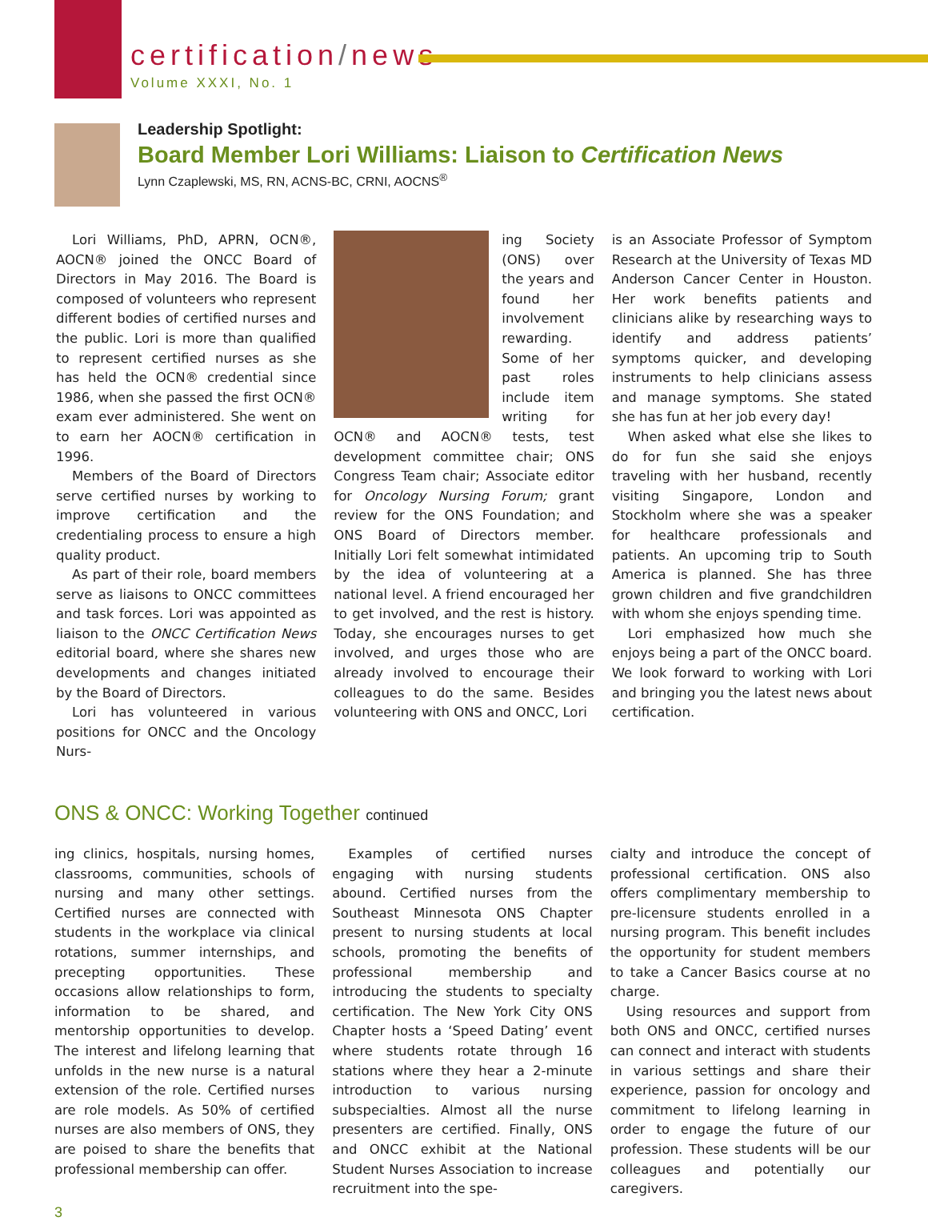certification/news
Volume XXXI, No. 1
Leadership Spotlight:
Board Member Lori Williams: Liaison to Certification News
Lynn Czaplewski, MS, RN, ACNS-BC, CRNI, AOCNS<sup>®</sup>
Lori Williams, PhD, APRN, OCN®, AOCN® joined the ONCC Board of Directors in May 2016. The Board is composed of volunteers who represent different bodies of certified nurses and the public. Lori is more than qualified to represent certified nurses as she has held the OCN® credential since 1986, when she passed the first OCN® exam ever administered. She went on to earn her AOCN® certification in 1996.
Members of the Board of Directors serve certified nurses by working to improve certification and the credentialing process to ensure a high quality product.
As part of their role, board members serve as liaisons to ONCC committees and task forces. Lori was appointed as liaison to the ONCC Certification News editorial board, where she shares new developments and changes initiated by the Board of Directors.
Lori has volunteered in various positions for ONCC and the Oncology Nurs-
ing Society (ONS) over the years and found her involvement rewarding. Some of her past roles include item writing for OCN® and AOCN® tests, test development committee chair; ONS Congress Team chair; Associate editor for Oncology Nursing Forum; grant review for the ONS Foundation; and ONS Board of Directors member. Initially Lori felt somewhat intimidated by the idea of volunteering at a national level. A friend encouraged her to get involved, and the rest is history. Today, she encourages nurses to get involved, and urges those who are already involved to encourage their colleagues to do the same. Besides volunteering with ONS and ONCC, Lori
is an Associate Professor of Symptom Research at the University of Texas MD Anderson Cancer Center in Houston. Her work benefits patients and clinicians alike by researching ways to identify and address patients’ symptoms quicker, and developing instruments to help clinicians assess and manage symptoms. She stated she has fun at her job every day!
When asked what else she likes to do for fun she said she enjoys traveling with her husband, recently visiting Singapore, London and Stockholm where she was a speaker for healthcare professionals and patients. An upcoming trip to South America is planned. She has three grown children and five grandchildren with whom she enjoys spending time.
Lori emphasized how much she enjoys being a part of the ONCC board. We look forward to working with Lori and bringing you the latest news about certification.
ONS & ONCC: Working Together continued
ing clinics, hospitals, nursing homes, classrooms, communities, schools of nursing and many other settings. Certified nurses are connected with students in the workplace via clinical rotations, summer internships, and precepting opportunities. These occasions allow relationships to form, information to be shared, and mentorship opportunities to develop. The interest and lifelong learning that unfolds in the new nurse is a natural extension of the role. Certified nurses are role models. As 50% of certified nurses are also members of ONS, they are poised to share the benefits that professional membership can offer.
Examples of certified nurses engaging with nursing students abound. Certified nurses from the Southeast Minnesota ONS Chapter present to nursing students at local schools, promoting the benefits of professional membership and introducing the students to specialty certification. The New York City ONS Chapter hosts a ‘Speed Dating’ event where students rotate through 16 stations where they hear a 2-minute introduction to various nursing subspecialties. Almost all the nurse presenters are certified. Finally, ONS and ONCC exhibit at the National Student Nurses Association to increase recruitment into the spe-
cialty and introduce the concept of professional certification. ONS also offers complimentary membership to pre-licensure students enrolled in a nursing program. This benefit includes the opportunity for student members to take a Cancer Basics course at no charge.
Using resources and support from both ONS and ONCC, certified nurses can connect and interact with students in various settings and share their experience, passion for oncology and commitment to lifelong learning in order to engage the future of our profession. These students will be our colleagues and potentially our caregivers.
3